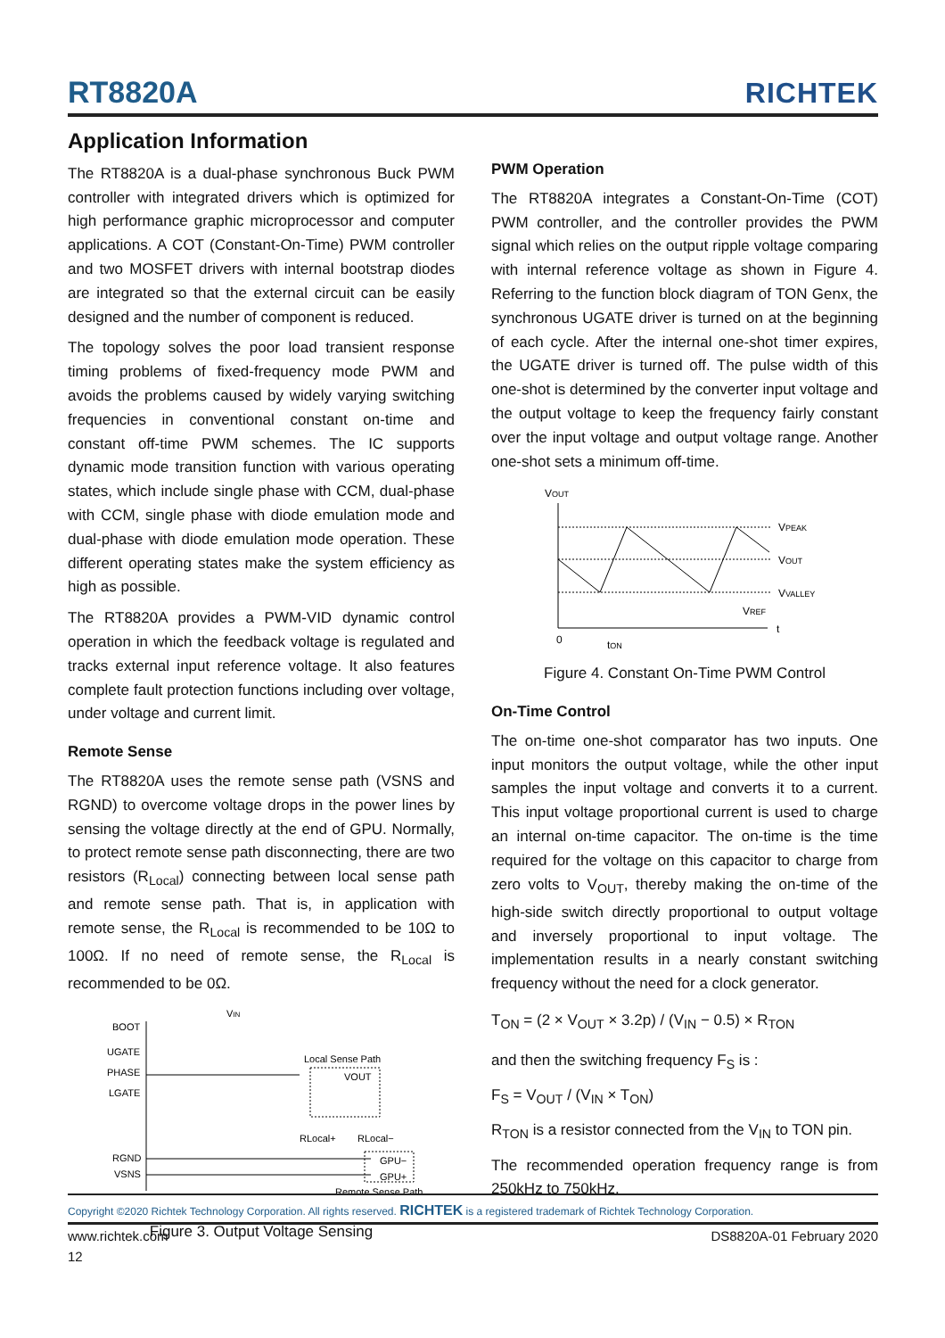RT8820A
RICHTEK
Application Information
The RT8820A is a dual-phase synchronous Buck PWM controller with integrated drivers which is optimized for high performance graphic microprocessor and computer applications. A COT (Constant-On-Time) PWM controller and two MOSFET drivers with internal bootstrap diodes are integrated so that the external circuit can be easily designed and the number of component is reduced.
The topology solves the poor load transient response timing problems of fixed-frequency mode PWM and avoids the problems caused by widely varying switching frequencies in conventional constant on-time and constant off-time PWM schemes. The IC supports dynamic mode transition function with various operating states, which include single phase with CCM, dual-phase with CCM, single phase with diode emulation mode and dual-phase with diode emulation mode operation. These different operating states make the system efficiency as high as possible.
The RT8820A provides a PWM-VID dynamic control operation in which the feedback voltage is regulated and tracks external input reference voltage. It also features complete fault protection functions including over voltage, under voltage and current limit.
Remote Sense
The RT8820A uses the remote sense path (VSNS and RGND) to overcome voltage drops in the power lines by sensing the voltage directly at the end of GPU. Normally, to protect remote sense path disconnecting, there are two resistors (R<sub>Local</sub>) connecting between local sense path and remote sense path. That is, in application with remote sense, the R<sub>Local</sub> is recommended to be 10Ω to 100Ω. If no need of remote sense, the R<sub>Local</sub> is recommended to be 0Ω.
BOOT
UGATE
PHASE
LGATE
RGND
VSNS
VIN
Local Sense Path
VOUT
RLocal+
RLocal−
GPU−
GPU+
Remote Sense Path
Figure 3. Output Voltage Sensing
PWM Operation
The RT8820A integrates a Constant-On-Time (COT) PWM controller, and the controller provides the PWM signal which relies on the output ripple voltage comparing with internal reference voltage as shown in Figure 4. Referring to the function block diagram of TON Genx, the synchronous UGATE driver is turned on at the beginning of each cycle. After the internal one-shot timer expires, the UGATE driver is turned off. The pulse width of this one-shot is determined by the converter input voltage and the output voltage to keep the frequency fairly constant over the input voltage and output voltage range. Another one-shot sets a minimum off-time.
VOUT
VPEAK
VOUT
VVALLEY
VREF
t
0
tON
Figure 4. Constant On-Time PWM Control
On-Time Control
The on-time one-shot comparator has two inputs. One input monitors the output voltage, while the other input samples the input voltage and converts it to a current. This input voltage proportional current is used to charge an internal on-time capacitor. The on-time is the time required for the voltage on this capacitor to charge from zero volts to V<sub>OUT</sub>, thereby making the on-time of the high-side switch directly proportional to output voltage and inversely proportional to input voltage. The implementation results in a nearly constant switching frequency without the need for a clock generator.
T<sub>ON</sub> = (2 × V<sub>OUT</sub> × 3.2p) / (V<sub>IN</sub> − 0.5) × R<sub>TON</sub>
and then the switching frequency F<sub>S</sub> is :
F<sub>S</sub> = V<sub>OUT</sub> / (V<sub>IN</sub> × T<sub>ON</sub>)
R<sub>TON</sub> is a resistor connected from the V<sub>IN</sub> to TON pin.
The recommended operation frequency range is from 250kHz to 750kHz.
Copyright ©2020 Richtek Technology Corporation. All rights reserved. RICHTEK is a registered trademark of Richtek Technology Corporation.
www.richtek.com DS8820A-01 February 2020
12